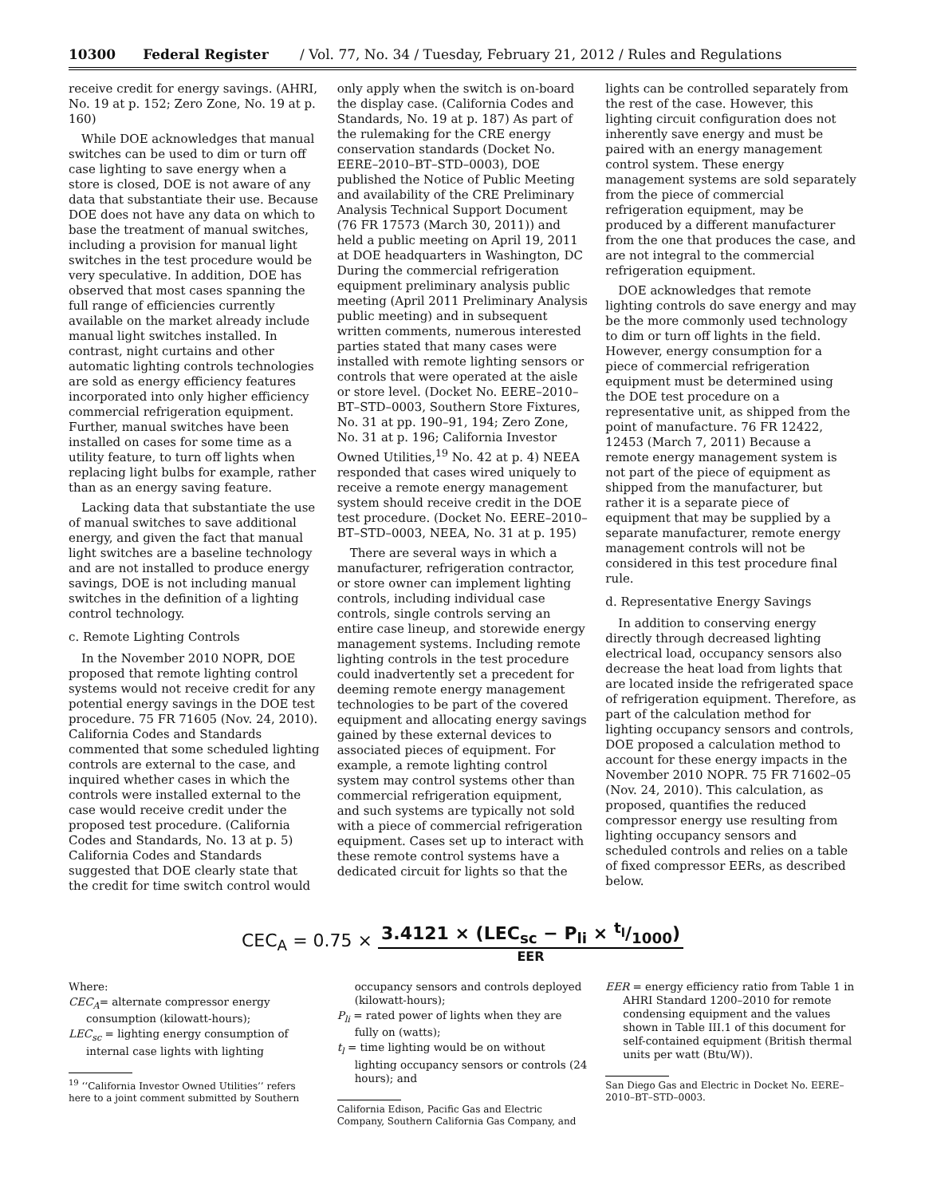10300 Federal Register / Vol. 77, No. 34 / Tuesday, February 21, 2012 / Rules and Regulations
receive credit for energy savings. (AHRI, No. 19 at p. 152; Zero Zone, No. 19 at p. 160)
While DOE acknowledges that manual switches can be used to dim or turn off case lighting to save energy when a store is closed, DOE is not aware of any data that substantiate their use. Because DOE does not have any data on which to base the treatment of manual switches, including a provision for manual light switches in the test procedure would be very speculative. In addition, DOE has observed that most cases spanning the full range of efficiencies currently available on the market already include manual light switches installed. In contrast, night curtains and other automatic lighting controls technologies are sold as energy efficiency features incorporated into only higher efficiency commercial refrigeration equipment. Further, manual switches have been installed on cases for some time as a utility feature, to turn off lights when replacing light bulbs for example, rather than as an energy saving feature.
Lacking data that substantiate the use of manual switches to save additional energy, and given the fact that manual light switches are a baseline technology and are not installed to produce energy savings, DOE is not including manual switches in the definition of a lighting control technology.
c. Remote Lighting Controls
In the November 2010 NOPR, DOE proposed that remote lighting control systems would not receive credit for any potential energy savings in the DOE test procedure. 75 FR 71605 (Nov. 24, 2010). California Codes and Standards commented that some scheduled lighting controls are external to the case, and inquired whether cases in which the controls were installed external to the case would receive credit under the proposed test procedure. (California Codes and Standards, No. 13 at p. 5) California Codes and Standards suggested that DOE clearly state that the credit for time switch control would
only apply when the switch is on-board the display case. (California Codes and Standards, No. 19 at p. 187) As part of the rulemaking for the CRE energy conservation standards (Docket No. EERE–2010–BT–STD–0003), DOE published the Notice of Public Meeting and availability of the CRE Preliminary Analysis Technical Support Document (76 FR 17573 (March 30, 2011)) and held a public meeting on April 19, 2011 at DOE headquarters in Washington, DC During the commercial refrigeration equipment preliminary analysis public meeting (April 2011 Preliminary Analysis public meeting) and in subsequent written comments, numerous interested parties stated that many cases were installed with remote lighting sensors or controls that were operated at the aisle or store level. (Docket No. EERE–2010–BT–STD–0003, Southern Store Fixtures, No. 31 at pp. 190–91, 194; Zero Zone, No. 31 at p. 196; California Investor Owned Utilities,<sup>19</sup> No. 42 at p. 4) NEEA responded that cases wired uniquely to receive a remote energy management system should receive credit in the DOE test procedure. (Docket No. EERE–2010–BT–STD–0003, NEEA, No. 31 at p. 195)
There are several ways in which a manufacturer, refrigeration contractor, or store owner can implement lighting controls, including individual case controls, single controls serving an entire case lineup, and storewide energy management systems. Including remote lighting controls in the test procedure could inadvertently set a precedent for deeming remote energy management technologies to be part of the covered equipment and allocating energy savings gained by these external devices to associated pieces of equipment. For example, a remote lighting control system may control systems other than commercial refrigeration equipment, and such systems are typically not sold with a piece of commercial refrigeration equipment. Cases set up to interact with these remote control systems have a dedicated circuit for lights so that the
lights can be controlled separately from the rest of the case. However, this lighting circuit configuration does not inherently save energy and must be paired with an energy management control system. These energy management systems are sold separately from the piece of commercial refrigeration equipment, may be produced by a different manufacturer from the one that produces the case, and are not integral to the commercial refrigeration equipment.
DOE acknowledges that remote lighting controls do save energy and may be the more commonly used technology to dim or turn off lights in the field. However, energy consumption for a piece of commercial refrigeration equipment must be determined using the DOE test procedure on a representative unit, as shipped from the point of manufacture. 76 FR 12422, 12453 (March 7, 2011) Because a remote energy management system is not part of the piece of equipment as shipped from the manufacturer, but rather it is a separate piece of equipment that may be supplied by a separate manufacturer, remote energy management controls will not be considered in this test procedure final rule.
d. Representative Energy Savings
In addition to conserving energy directly through decreased lighting electrical load, occupancy sensors also decrease the heat load from lights that are located inside the refrigerated space of refrigeration equipment. Therefore, as part of the calculation method for lighting occupancy sensors and controls, DOE proposed a calculation method to account for these energy impacts in the November 2010 NOPR. 75 FR 71602–05 (Nov. 24, 2010). This calculation, as proposed, quantifies the reduced compressor energy use resulting from lighting occupancy sensors and scheduled controls and relies on a table of fixed compressor EERs, as described below.
CEC<sub>A</sub> = 0.75 × 3.4121 × (LEC<sub>sc</sub> − P<sub>li</sub> × t<sub>l</sub>/1000) EER
Where:
CEC<sub>A</sub>= alternate compressor energy consumption (kilowatt-hours);
LEC<sub>sc</sub> = lighting energy consumption of internal case lights with lighting
<sup>19</sup> ‘‘California Investor Owned Utilities’’ refers here to a joint comment submitted by Southern
occupancy sensors and controls deployed (kilowatt-hours);
P<sub>li</sub> = rated power of lights when they are fully on (watts);
t<sub>l</sub> = time lighting would be on without lighting occupancy sensors or controls (24 hours); and
California Edison, Pacific Gas and Electric Company, Southern California Gas Company, and
EER = energy efficiency ratio from Table 1 in AHRI Standard 1200–2010 for remote condensing equipment and the values shown in Table III.1 of this document for self-contained equipment (British thermal units per watt (Btu/W)).
San Diego Gas and Electric in Docket No. EERE–2010–BT–STD–0003.